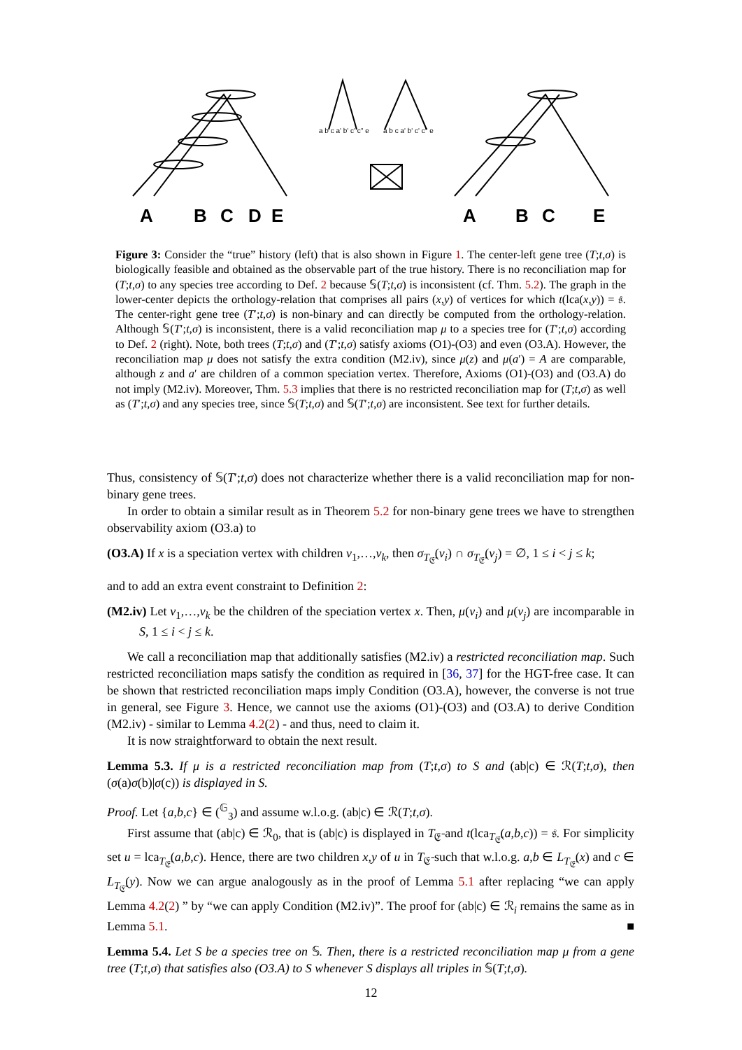A
B
C
D
E
A
B
C
E
a b c a' b' c' c'' e
a b c a' b' c' c'' e
Figure 3: Consider the “true” history (left) that is also shown in Figure 1. The center-left gene tree (T;t,σ) is biologically feasible and obtained as the observable part of the true history. There is no reconciliation map for (T;t,σ) to any species tree according to Def. 2 because 𝕊(T;t,σ) is inconsistent (cf. Thm. 5.2). The graph in the lower-center depicts the orthology-relation that comprises all pairs (x,y) of vertices for which t(lca(x,y)) = 𝔰. The center-right gene tree (T′;t,σ) is non-binary and can directly be computed from the orthology-relation. Although 𝕊(T′;t,σ) is inconsistent, there is a valid reconciliation map μ to a species tree for (T′;t,σ) according to Def. 2 (right). Note, both trees (T;t,σ) and (T′;t,σ) satisfy axioms (O1)-(O3) and even (O3.A). However, the reconciliation map μ does not satisfy the extra condition (M2.iv), since μ(z) and μ(a′) = A are comparable, although z and a′ are children of a common speciation vertex. Therefore, Axioms (O1)-(O3) and (O3.A) do not imply (M2.iv). Moreover, Thm. 5.3 implies that there is no restricted reconciliation map for (T;t,σ) as well as (T′;t,σ) and any species tree, since 𝕊(T;t,σ) and 𝕊(T′;t,σ) are inconsistent. See text for further details.
Thus, consistency of 𝕊(T′;t,σ) does not characterize whether there is a valid reconciliation map for non-binary gene trees.
In order to obtain a similar result as in Theorem 5.2 for non-binary gene trees we have to strengthen observability axiom (O3.a) to
(O3.A) If x is a speciation vertex with children v<sub>1</sub>,…,v<sub>k</sub>, then σ<sub>T<sub>𝔈̄</sub></sub>(v<sub>i</sub>) ∩ σ<sub>T<sub>𝔈̄</sub></sub>(v<sub>j</sub>) = ∅, 1 ≤ i < j ≤ k;
and to add an extra event constraint to Definition 2:
(M2.iv) Let v<sub>1</sub>,…,v<sub>k</sub> be the children of the speciation vertex x. Then, μ(v<sub>i</sub>) and μ(v<sub>j</sub>) are incomparable in S, 1 ≤ i < j ≤ k.
We call a reconciliation map that additionally satisfies (M2.iv) a restricted reconciliation map. Such restricted reconciliation maps satisfy the condition as required in [36, 37] for the HGT-free case. It can be shown that restricted reconciliation maps imply Condition (O3.A), however, the converse is not true in general, see Figure 3. Hence, we cannot use the axioms (O1)-(O3) and (O3.A) to derive Condition (M2.iv) - similar to Lemma 4.2(2) - and thus, need to claim it.
It is now straightforward to obtain the next result.
Lemma 5.3. If μ is a restricted reconciliation map from (T;t,σ) to S and (ab|c) ∈ ℛ(T;t,σ), then (σ(a)σ(b)|σ(c)) is displayed in S.
Proof. Let {a,b,c} ∈ (<sup>𝔾</sup><sub>3</sub>) and assume w.l.o.g. (ab|c) ∈ ℛ(T;t,σ).
First assume that (ab|c) ∈ ℛ<sub>0</sub>, that is (ab|c) is displayed in T<sub>𝔈̄</sub> and t(lca<sub>T<sub>𝔈̄</sub></sub>(a,b,c)) = 𝔰. For simplicity set u = lca<sub>T<sub>𝔈̄</sub></sub>(a,b,c). Hence, there are two children x,y of u in T<sub>𝔈̄</sub> such that w.l.o.g. a,b ∈ L<sub>T<sub>𝔈̄</sub></sub>(x) and c ∈ L<sub>T<sub>𝔈̄</sub></sub>(y). Now we can argue analogously as in the proof of Lemma 5.1 after replacing “we can apply Lemma 4.2(2) ” by “we can apply Condition (M2.iv)”. The proof for (ab|c) ∈ ℛ<sub>i</sub> remains the same as in Lemma 5.1. ■
Lemma 5.4. Let S be a species tree on 𝕊. Then, there is a restricted reconciliation map μ from a gene tree (T;t,σ) that satisfies also (O3.A) to S whenever S displays all triples in 𝕊(T;t,σ).
12